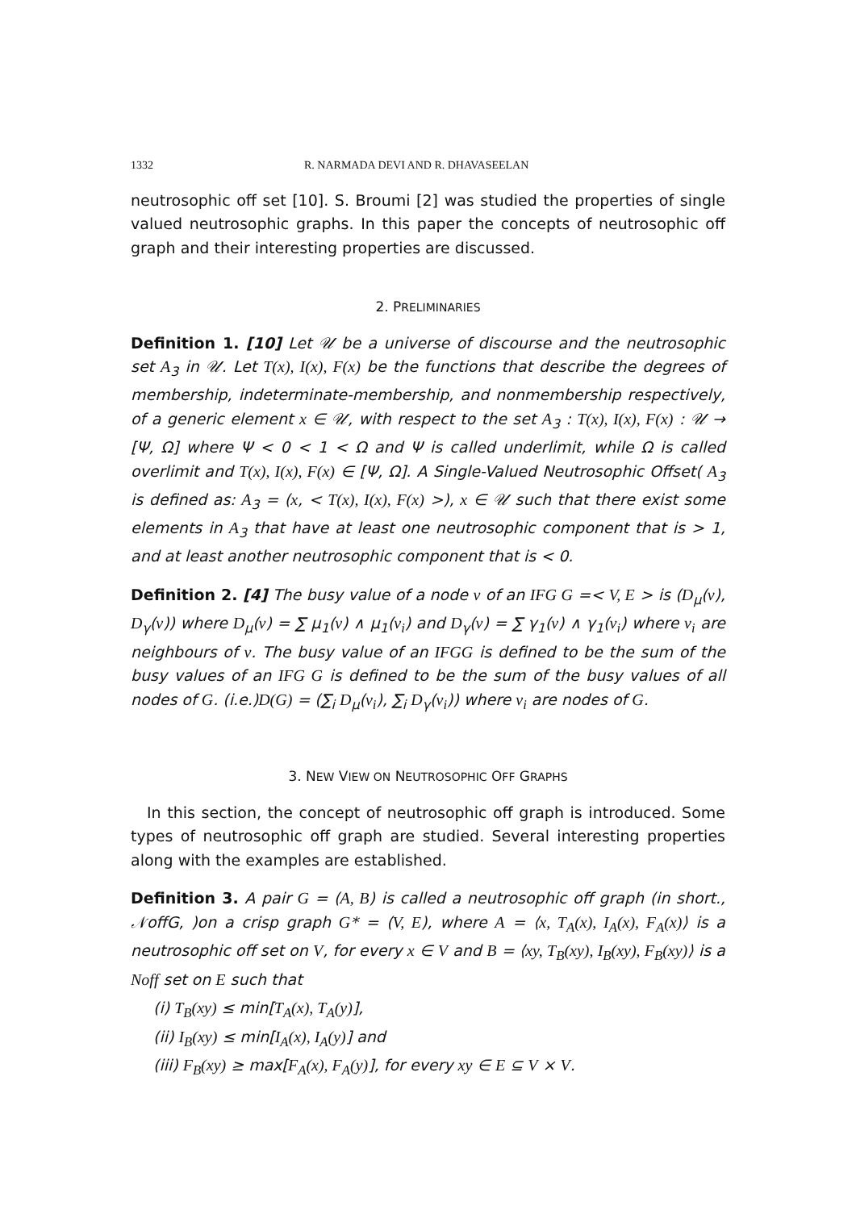1332 R. NARMADA DEVI AND R. DHAVASEELAN
neutrosophic off set [10]. S. Broumi [2] was studied the properties of single valued neutrosophic graphs. In this paper the concepts of neutrosophic off graph and their interesting properties are discussed.
2. PRELIMINARIES
Definition 1. [10] Let 𝒰 be a universe of discourse and the neutrosophic set A<sub>3</sub> in 𝒰. Let T(x), I(x), F(x) be the functions that describe the degrees of membership, indeterminate-membership, and nonmembership respectively, of a generic element x ∈ 𝒰, with respect to the set A<sub>3</sub> : T(x), I(x), F(x) : 𝒰 → [Ψ, Ω] where Ψ < 0 < 1 < Ω and Ψ is called underlimit, while Ω is called overlimit and T(x), I(x), F(x) ∈ [Ψ, Ω]. A Single-Valued Neutrosophic Offset( A<sub>3</sub> is defined as: A<sub>3</sub> = (x, < T(x), I(x), F(x) >), x ∈ 𝒰 such that there exist some elements in A<sub>3</sub> that have at least one neutrosophic component that is > 1, and at least another neutrosophic component that is < 0.
Definition 2. [4] The busy value of a node v of an IFG G =< V, E > is (D<sub>μ</sub>(v), D<sub>γ</sub>(v)) where D<sub>μ</sub>(v) = ∑ μ<sub>1</sub>(v) ∧ μ<sub>1</sub>(v<sub>i</sub>) and D<sub>γ</sub>(v) = ∑ γ<sub>1</sub>(v) ∧ γ<sub>1</sub>(v<sub>i</sub>) where v<sub>i</sub> are neighbours of v. The busy value of an IFGG is defined to be the sum of the busy values of an IFG G is defined to be the sum of the busy values of all nodes of G. (i.e.)D(G) = (∑<sub>i</sub> D<sub>μ</sub>(v<sub>i</sub>), ∑<sub>i</sub> D<sub>γ</sub>(v<sub>i</sub>)) where v<sub>i</sub> are nodes of G.
3. NEW VIEW ON NEUTROSOPHIC OFF GRAPHS
In this section, the concept of neutrosophic off graph is introduced. Some types of neutrosophic off graph are studied. Several interesting properties along with the examples are established.
Definition 3. A pair G = (A, B) is called a neutrosophic off graph (in short., 𝒩offG, )on a crisp graph G* = (V, E), where A = ⟨x, T<sub>A</sub>(x), I<sub>A</sub>(x), F<sub>A</sub>(x)⟩ is a neutrosophic off set on V, for every x ∈ V and B = ⟨xy, T<sub>B</sub>(xy), I<sub>B</sub>(xy), F<sub>B</sub>(xy)⟩ is a Noff set on E such that
(i) T<sub>B</sub>(xy) ≤ min[T<sub>A</sub>(x), T<sub>A</sub>(y)],
(ii) I<sub>B</sub>(xy) ≤ min[I<sub>A</sub>(x), I<sub>A</sub>(y)] and
(iii) F<sub>B</sub>(xy) ≥ max[F<sub>A</sub>(x), F<sub>A</sub>(y)], for every xy ∈ E ⊆ V × V.